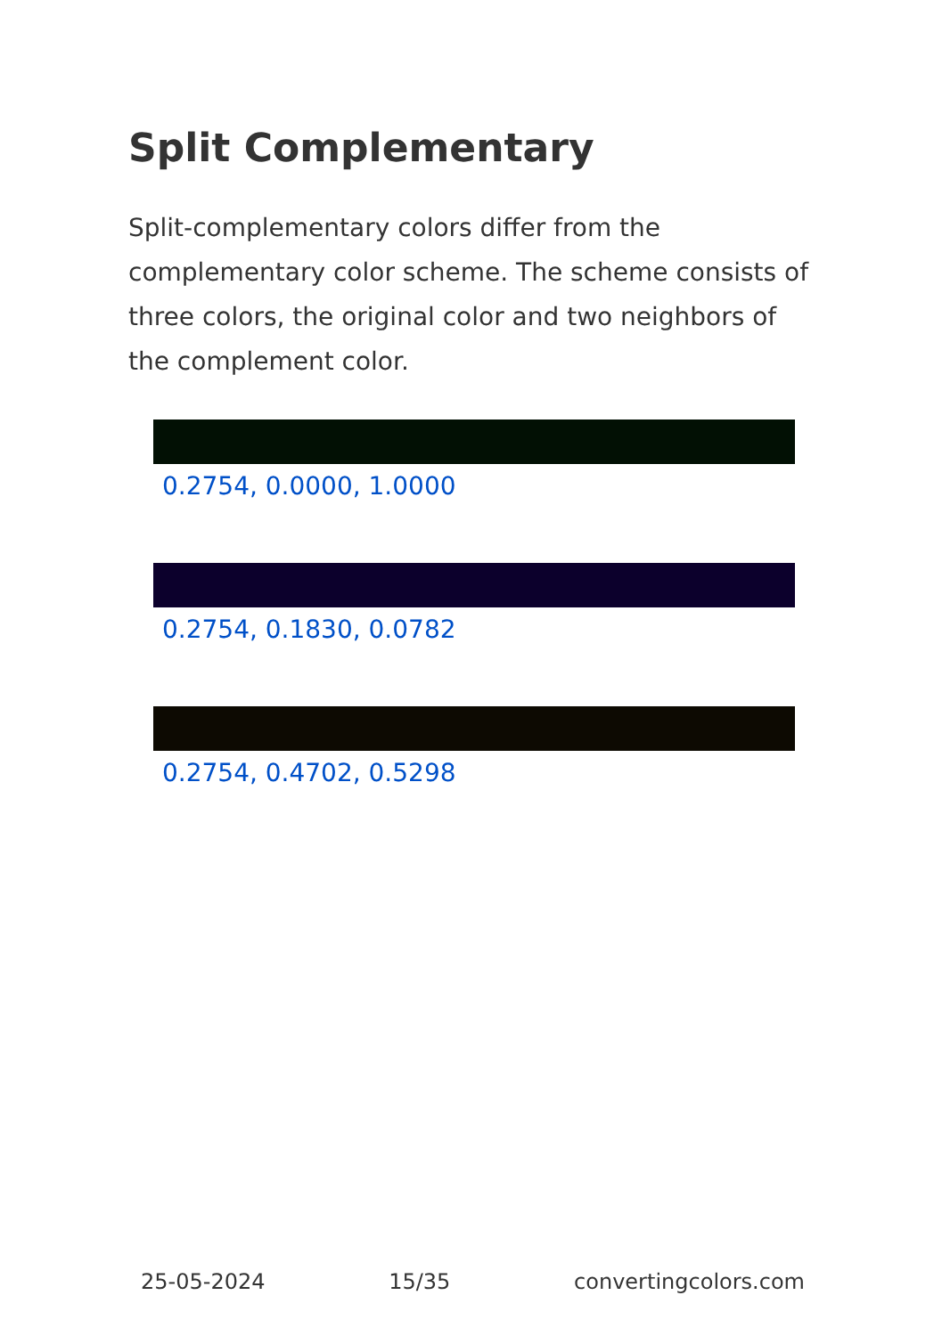Split Complementary
Split-complementary colors differ from the complementary color scheme. The scheme consists of three colors, the original color and two neighbors of the complement color.
0.2754, 0.0000, 1.0000
0.2754, 0.1830, 0.0782
0.2754, 0.4702, 0.5298
25-05-2024 15/35 convertingcolors.com